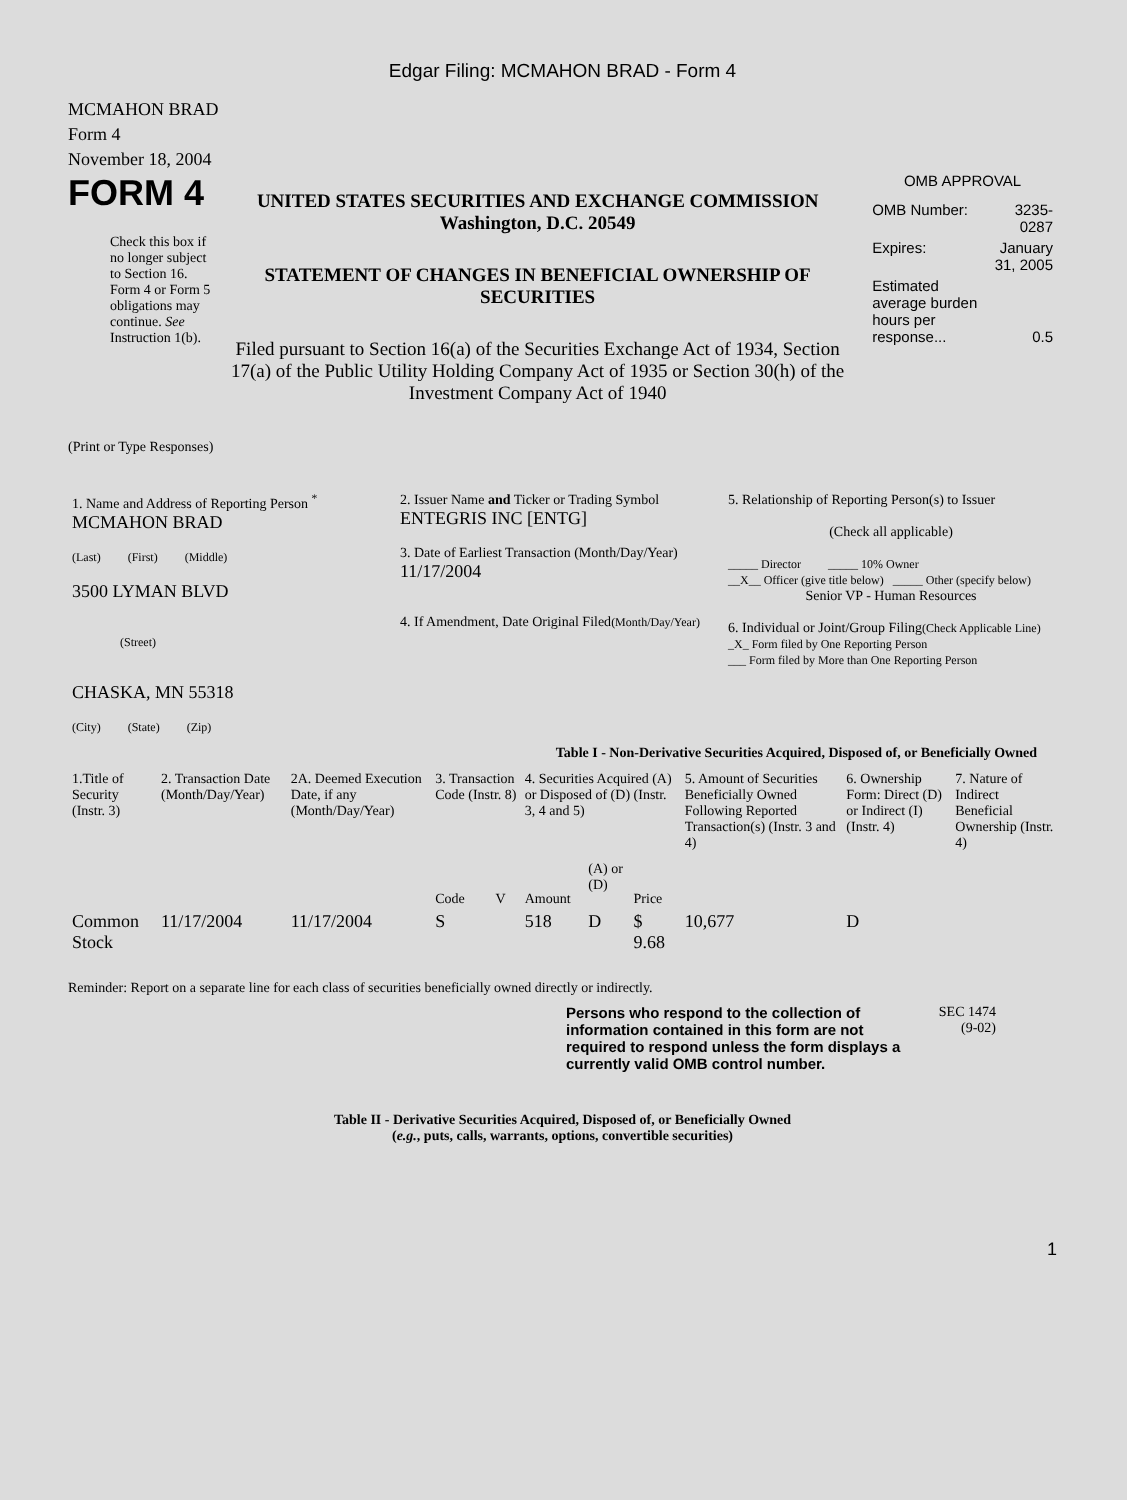Edgar Filing: MCMAHON BRAD - Form 4
MCMAHON BRAD
Form 4
November 18, 2004
FORM 4
Check this box if no longer subject to Section 16. Form 4 or Form 5 obligations may continue. See Instruction 1(b).
UNITED STATES SECURITIES AND EXCHANGE COMMISSION
Washington, D.C. 20549
STATEMENT OF CHANGES IN BENEFICIAL OWNERSHIP OF SECURITIES
Filed pursuant to Section 16(a) of the Securities Exchange Act of 1934, Section 17(a) of the Public Utility Holding Company Act of 1935 or Section 30(h) of the Investment Company Act of 1940
OMB APPROVAL
| OMB Number: | 3235-0287 |
| Expires: | January 31, 2005 |
| Estimated average burden hours per response... | 0.5 |
(Print or Type Responses)
| 1. Name and Address of Reporting Person <sup>*</sup> MCMAHON BRAD (Last) (First) (Middle) 3500 LYMAN BLVD (Street) CHASKA, MN 55318 (City) (State) (Zip) | 2. Issuer Name and Ticker or Trading Symbol ENTEGRIS INC [ENTG] 3. Date of Earliest Transaction (Month/Day/Year) 11/17/2004 4. If Amendment, Date Original Filed (Month/Day/Year) | 5. Relationship of Reporting Person(s) to Issuer (Check all applicable) _____ Director _____ 10% Owner __X__ Officer (give title below) _____ Other (specify below) Senior VP - Human Resources 6. Individual or Joint/Group Filing (Check Applicable Line) _X_ Form filed by One Reporting Person ___ Form filed by More than One Reporting Person |
Table I - Non-Derivative Securities Acquired, Disposed of, or Beneficially Owned
| 1.Title of Security (Instr. 3) | 2. Transaction Date (Month/Day/Year) | 2A. Deemed Execution Date, if any (Month/Day/Year) | 3. Transaction Code (Instr. 8) | | 4. Securities Acquired (A) or Disposed of (D) (Instr. 3, 4 and 5) | | | 5. Amount of Securities Beneficially Owned Following Reported Transaction(s) (Instr. 3 and 4) | 6. Ownership Form: Direct (D) or Indirect (I) (Instr. 4) | 7. Nature of Indirect Beneficial Ownership (Instr. 4) |
| --- | --- | --- | --- | --- | --- | --- | --- | --- | --- | --- |
| | | | Code | V | Amount | (A) or (D) | Price | | | |
| Common Stock | 11/17/2004 | 11/17/2004 | S | | 518 | D | $ 9.68 | 10,677 | D | |
Reminder: Report on a separate line for each class of securities beneficially owned directly or indirectly.
Persons who respond to the collection of information contained in this form are not required to respond unless the form displays a currently valid OMB control number.
SEC 1474 (9-02)
Table II - Derivative Securities Acquired, Disposed of, or Beneficially Owned
(e.g., puts, calls, warrants, options, convertible securities)
1